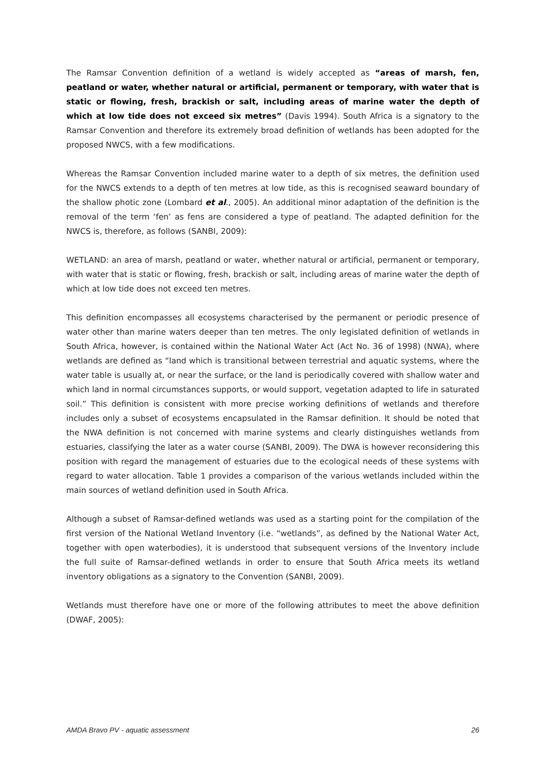The Ramsar Convention definition of a wetland is widely accepted as “areas of marsh, fen, peatland or water, whether natural or artificial, permanent or temporary, with water that is static or flowing, fresh, brackish or salt, including areas of marine water the depth of which at low tide does not exceed six metres” (Davis 1994). South Africa is a signatory to the Ramsar Convention and therefore its extremely broad definition of wetlands has been adopted for the proposed NWCS, with a few modifications.
Whereas the Ramsar Convention included marine water to a depth of six metres, the definition used for the NWCS extends to a depth of ten metres at low tide, as this is recognised seaward boundary of the shallow photic zone (Lombard et al., 2005). An additional minor adaptation of the definition is the removal of the term ‘fen’ as fens are considered a type of peatland. The adapted definition for the NWCS is, therefore, as follows (SANBI, 2009):
WETLAND: an area of marsh, peatland or water, whether natural or artificial, permanent or temporary, with water that is static or flowing, fresh, brackish or salt, including areas of marine water the depth of which at low tide does not exceed ten metres.
This definition encompasses all ecosystems characterised by the permanent or periodic presence of water other than marine waters deeper than ten metres. The only legislated definition of wetlands in South Africa, however, is contained within the National Water Act (Act No. 36 of 1998) (NWA), where wetlands are defined as “land which is transitional between terrestrial and aquatic systems, where the water table is usually at, or near the surface, or the land is periodically covered with shallow water and which land in normal circumstances supports, or would support, vegetation adapted to life in saturated soil.” This definition is consistent with more precise working definitions of wetlands and therefore includes only a subset of ecosystems encapsulated in the Ramsar definition. It should be noted that the NWA definition is not concerned with marine systems and clearly distinguishes wetlands from estuaries, classifying the later as a water course (SANBI, 2009). The DWA is however reconsidering this position with regard the management of estuaries due to the ecological needs of these systems with regard to water allocation. Table 1 provides a comparison of the various wetlands included within the main sources of wetland definition used in South Africa.
Although a subset of Ramsar-defined wetlands was used as a starting point for the compilation of the first version of the National Wetland Inventory (i.e. “wetlands”, as defined by the National Water Act, together with open waterbodies), it is understood that subsequent versions of the Inventory include the full suite of Ramsar-defined wetlands in order to ensure that South Africa meets its wetland inventory obligations as a signatory to the Convention (SANBI, 2009).
Wetlands must therefore have one or more of the following attributes to meet the above definition (DWAF, 2005):
AMDA Bravo PV - aquatic assessment 26